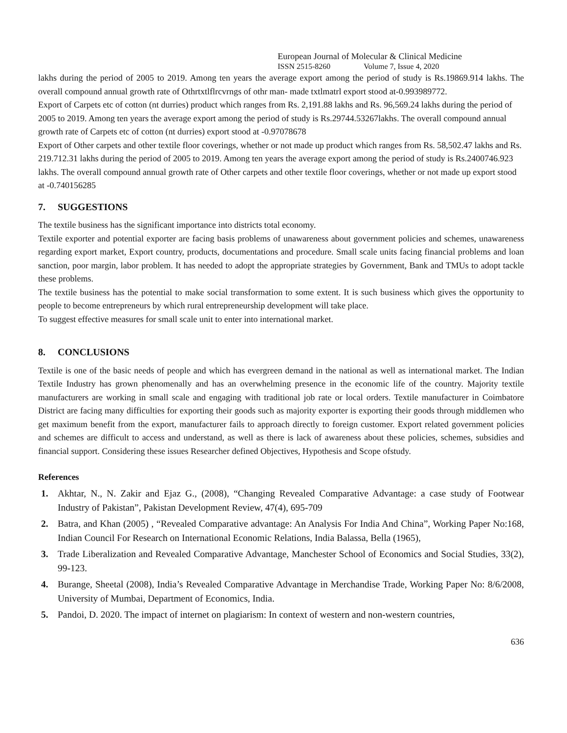European Journal of Molecular & Clinical Medicine
ISSN 2515-8260 Volume 7, Issue 4, 2020
lakhs during the period of 2005 to 2019. Among ten years the average export among the period of study is Rs.19869.914 lakhs. The overall compound annual growth rate of Othrtxtlflrcvrngs of othr man- made txtlmatrl export stood at-0.993989772.
Export of Carpets etc of cotton (nt durries) product which ranges from Rs. 2,191.88 lakhs and Rs. 96,569.24 lakhs during the period of 2005 to 2019. Among ten years the average export among the period of study is Rs.29744.53267lakhs. The overall compound annual growth rate of Carpets etc of cotton (nt durries) export stood at -0.97078678
Export of Other carpets and other textile floor coverings, whether or not made up product which ranges from Rs. 58,502.47 lakhs and Rs. 219.712.31 lakhs during the period of 2005 to 2019. Among ten years the average export among the period of study is Rs.2400746.923 lakhs. The overall compound annual growth rate of Other carpets and other textile floor coverings, whether or not made up export stood at -0.740156285
7. SUGGESTIONS
The textile business has the significant importance into districts total economy.
Textile exporter and potential exporter are facing basis problems of unawareness about government policies and schemes, unawareness regarding export market, Export country, products, documentations and procedure. Small scale units facing financial problems and loan sanction, poor margin, labor problem. It has needed to adopt the appropriate strategies by Government, Bank and TMUs to adopt tackle these problems.
The textile business has the potential to make social transformation to some extent. It is such business which gives the opportunity to people to become entrepreneurs by which rural entrepreneurship development will take place.
To suggest effective measures for small scale unit to enter into international market.
8. CONCLUSIONS
Textile is one of the basic needs of people and which has evergreen demand in the national as well as international market. The Indian Textile Industry has grown phenomenally and has an overwhelming presence in the economic life of the country. Majority textile manufacturers are working in small scale and engaging with traditional job rate or local orders. Textile manufacturer in Coimbatore District are facing many difficulties for exporting their goods such as majority exporter is exporting their goods through middlemen who get maximum benefit from the export, manufacturer fails to approach directly to foreign customer. Export related government policies and schemes are difficult to access and understand, as well as there is lack of awareness about these policies, schemes, subsidies and financial support. Considering these issues Researcher defined Objectives, Hypothesis and Scope ofstudy.
References
1. Akhtar, N., N. Zakir and Ejaz G., (2008), “Changing Revealed Comparative Advantage: a case study of Footwear Industry of Pakistan”, Pakistan Development Review, 47(4), 695-709
2. Batra, and Khan (2005) , “Revealed Comparative advantage: An Analysis For India And China”, Working Paper No:168, Indian Council For Research on International Economic Relations, India Balassa, Bella (1965),
3. Trade Liberalization and Revealed Comparative Advantage, Manchester School of Economics and Social Studies, 33(2), 99-123.
4. Burange, Sheetal (2008), India’s Revealed Comparative Advantage in Merchandise Trade, Working Paper No: 8/6/2008, University of Mumbai, Department of Economics, India.
5. Pandoi, D. 2020. The impact of internet on plagiarism: In context of western and non-western countries,
636